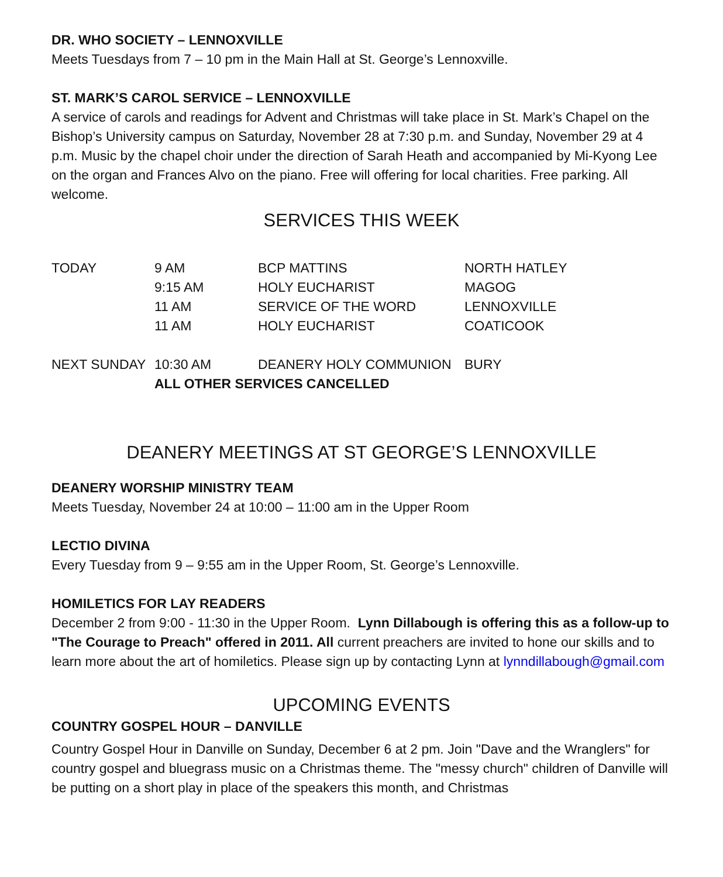DR. WHO SOCIETY – LENNOXVILLE
Meets Tuesdays from 7 – 10 pm in the Main Hall at St. George’s Lennoxville.
ST. MARK’S CAROL SERVICE – LENNOXVILLE
A service of carols and readings for Advent and Christmas will take place in St. Mark’s Chapel on the Bishop’s University campus on Saturday, November 28 at 7:30 p.m. and Sunday, November 29 at 4 p.m. Music by the chapel choir under the direction of Sarah Heath and accompanied by Mi-Kyong Lee on the organ and Frances Alvo on the piano. Free will offering for local charities. Free parking. All welcome.
SERVICES THIS WEEK
| TODAY | 9 AM | BCP MATTINS | NORTH HATLEY |
| | 9:15 AM | HOLY EUCHARIST | MAGOG |
| | 11 AM | SERVICE OF THE WORD | LENNOXVILLE |
| | 11 AM | HOLY EUCHARIST | COATICOOK |
| NEXT SUNDAY | 10:30 AM | DEANERY HOLY COMMUNION | BURY |
| | ALL OTHER SERVICES CANCELLED | | |
DEANERY MEETINGS AT ST GEORGE’S LENNOXVILLE
DEANERY WORSHIP MINISTRY TEAM
Meets Tuesday, November 24 at 10:00 – 11:00 am in the Upper Room
LECTIO DIVINA
Every Tuesday from 9 – 9:55 am in the Upper Room, St. George’s Lennoxville.
HOMILETICS FOR LAY READERS
December 2 from 9:00 - 11:30 in the Upper Room. Lynn Dillabough is offering this as a follow-up to "The Courage to Preach" offered in 2011. All current preachers are invited to hone our skills and to learn more about the art of homiletics. Please sign up by contacting Lynn at lynndillabough@gmail.com
UPCOMING EVENTS
COUNTRY GOSPEL HOUR – DANVILLE
Country Gospel Hour in Danville on Sunday, December 6 at 2 pm. Join "Dave and the Wranglers" for country gospel and bluegrass music on a Christmas theme. The "messy church" children of Danville will be putting on a short play in place of the speakers this month, and Christmas